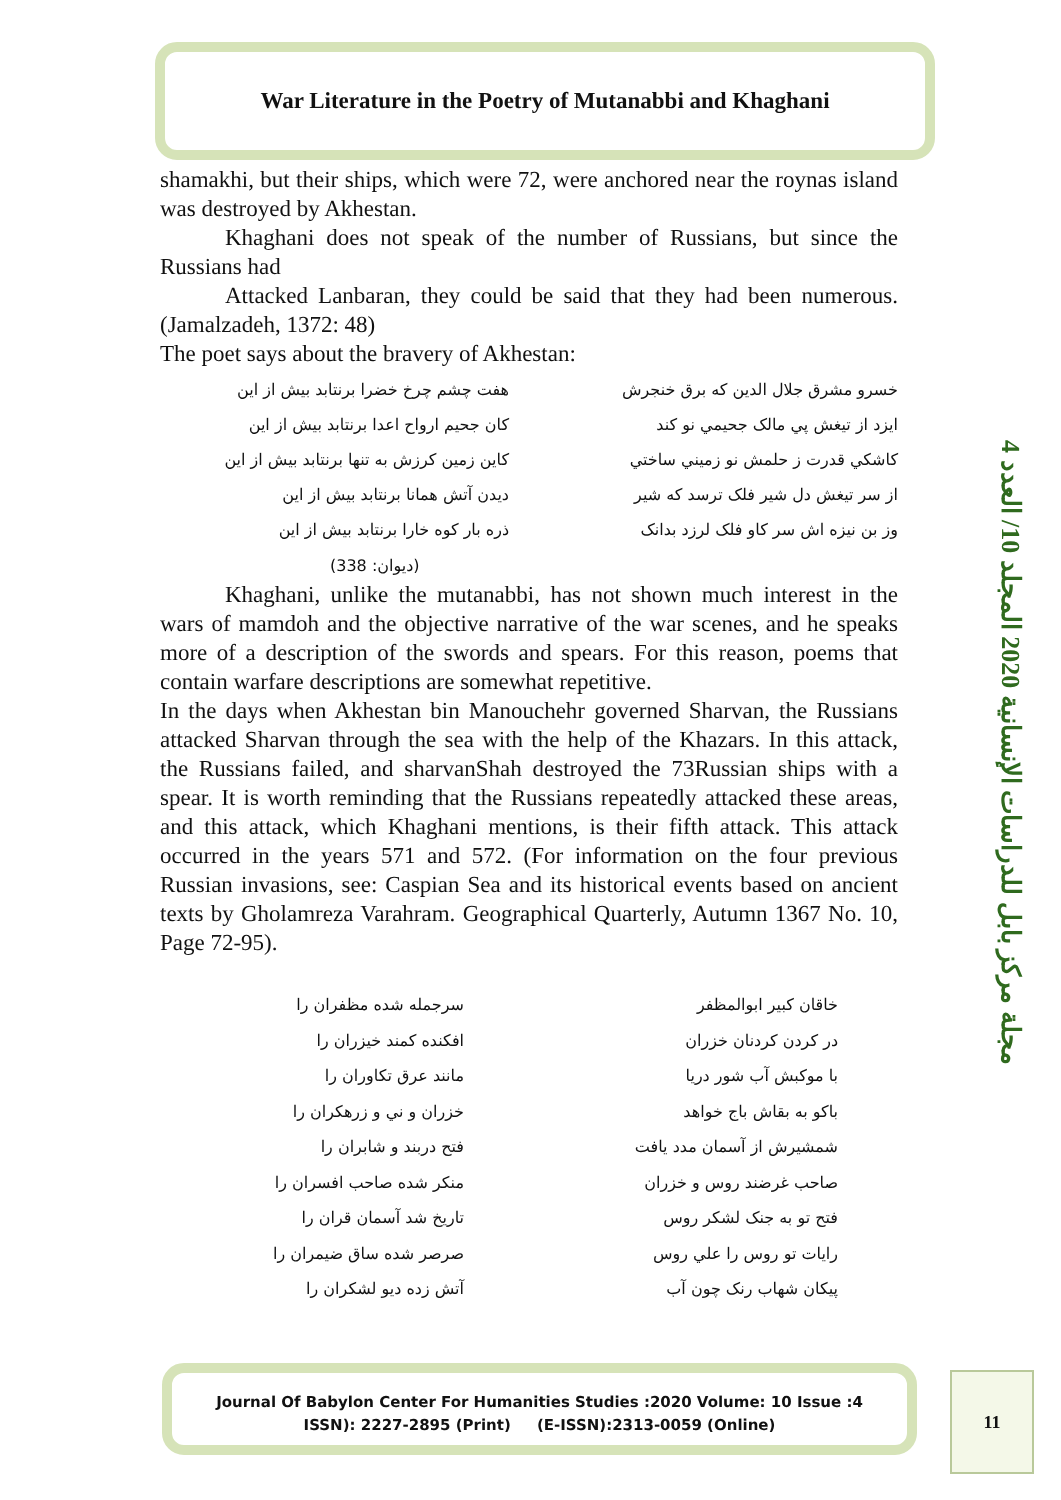War Literature in the Poetry of Mutanabbi and Khaghani
مجلة مركز بابل للدراسات الإنسانية 2020 المجلد 10/ العدد 4
shamakhi, but their ships, which were 72, were anchored near the roynas island was destroyed by Akhestan.
Khaghani does not speak of the number of Russians, but since the Russians had
Attacked Lanbaran, they could be said that they had been numerous. (Jamalzadeh, 1372: 48)
The poet says about the bravery of Akhestan:
خسرو مشرق جلال الدين كه برق خنجرش
هفت چشم چرخ خضرا برنتابد بيش از اين
ايزد از تيغش پي مالک جحيمي نو کند
کان جحيم ارواح اعدا برنتابد بيش از اين
کاشکي قدرت ز حلمش نو زميني ساختي
کاين زمين کرزش به تنها برنتابد بيش از اين
از سر تيغش دل شير فلک ترسد که شير
ديدن آتش همانا برنتابد بيش از اين
وز بن نيزه اش سر کاو فلک لرزد بدانک
ذره بار کوه خارا برنتابد بيش از اين
(ديوان: 338)
Khaghani, unlike the mutanabbi, has not shown much interest in the wars of mamdoh and the objective narrative of the war scenes, and he speaks more of a description of the swords and spears. For this reason, poems that contain warfare descriptions are somewhat repetitive.
In the days when Akhestan bin Manouchehr governed Sharvan, the Russians attacked Sharvan through the sea with the help of the Khazars. In this attack, the Russians failed, and sharvanShah destroyed the 73Russian ships with a spear. It is worth reminding that the Russians repeatedly attacked these areas, and this attack, which Khaghani mentions, is their fifth attack. This attack occurred in the years 571 and 572. (For information on the four previous Russian invasions, see: Caspian Sea and its historical events based on ancient texts by Gholamreza Varahram. Geographical Quarterly, Autumn 1367 No. 10, Page 72-95).
خاقان کبير ابوالمظفر
سرجمله شده مظفران را
در کردن کردنان خزران
افکنده کمند خيزران را
با موکبش آب شور دريا
مانند عرق تکاوران را
باکو به بقاش باج خواهد
خزران و ني و زرهکران را
شمشيرش از آسمان مدد يافت
فتح دربند و شابران را
صاحب غرضند روس و خزران
منکر شده صاحب افسران را
فتح تو به جنک لشکر روس
تاريخ شد آسمان قران را
رايات تو روس را علي روس
صرصر شده ساق ضيمران را
پيکان شهاب رنک چون آب
آتش زده ديو لشکران را
Journal Of Babylon Center For Humanities Studies :2020 Volume: 10 Issue :4
ISSN): 2227-2895 (Print) (E-ISSN):2313-0059 (Online)
11